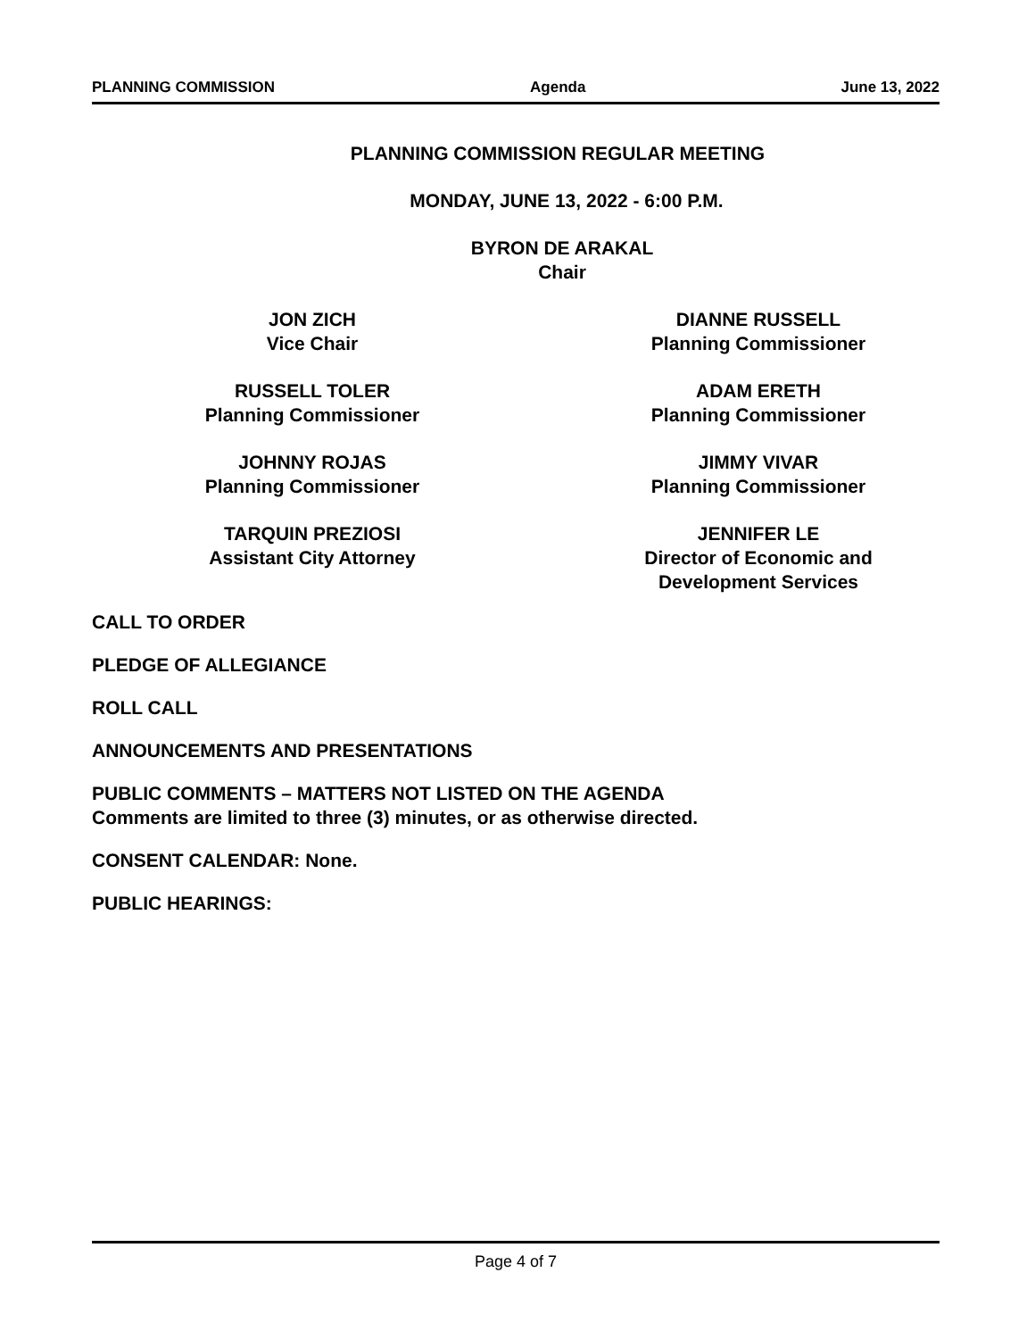PLANNING COMMISSION Agenda June 13, 2022
PLANNING COMMISSION REGULAR MEETING
MONDAY, JUNE 13, 2022 - 6:00 P.M.
BYRON DE ARAKAL
Chair
JON ZICH
Vice Chair
DIANNE RUSSELL
Planning Commissioner
RUSSELL TOLER
Planning Commissioner
ADAM ERETH
Planning Commissioner
JOHNNY ROJAS
Planning Commissioner
JIMMY VIVAR
Planning Commissioner
TARQUIN PREZIOSI
Assistant City Attorney
JENNIFER LE
Director of Economic and
Development Services
CALL TO ORDER
PLEDGE OF ALLEGIANCE
ROLL CALL
ANNOUNCEMENTS AND PRESENTATIONS
PUBLIC COMMENTS – MATTERS NOT LISTED ON THE AGENDA
Comments are limited to three (3) minutes, or as otherwise directed.
CONSENT CALENDAR: None.
PUBLIC HEARINGS:
Page 4 of 7